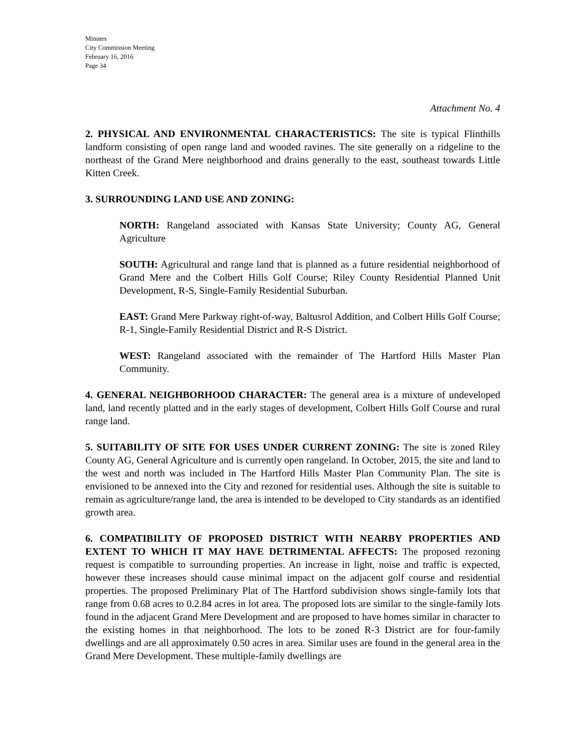Minutes
City Commission Meeting
February 16, 2016
Page 34
Attachment No. 4
2. PHYSICAL AND ENVIRONMENTAL CHARACTERISTICS: The site is typical Flinthills landform consisting of open range land and wooded ravines. The site generally on a ridgeline to the northeast of the Grand Mere neighborhood and drains generally to the east, southeast towards Little Kitten Creek.
3. SURROUNDING LAND USE AND ZONING:
NORTH: Rangeland associated with Kansas State University; County AG, General Agriculture
SOUTH: Agricultural and range land that is planned as a future residential neighborhood of Grand Mere and the Colbert Hills Golf Course; Riley County Residential Planned Unit Development, R-S, Single-Family Residential Suburban.
EAST: Grand Mere Parkway right-of-way, Baltusrol Addition, and Colbert Hills Golf Course; R-1, Single-Family Residential District and R-S District.
WEST: Rangeland associated with the remainder of The Hartford Hills Master Plan Community.
4. GENERAL NEIGHBORHOOD CHARACTER: The general area is a mixture of undeveloped land, land recently platted and in the early stages of development, Colbert Hills Golf Course and rural range land.
5. SUITABILITY OF SITE FOR USES UNDER CURRENT ZONING: The site is zoned Riley County AG, General Agriculture and is currently open rangeland. In October, 2015, the site and land to the west and north was included in The Hartford Hills Master Plan Community Plan. The site is envisioned to be annexed into the City and rezoned for residential uses. Although the site is suitable to remain as agriculture/range land, the area is intended to be developed to City standards as an identified growth area.
6. COMPATIBILITY OF PROPOSED DISTRICT WITH NEARBY PROPERTIES AND EXTENT TO WHICH IT MAY HAVE DETRIMENTAL AFFECTS: The proposed rezoning request is compatible to surrounding properties. An increase in light, noise and traffic is expected, however these increases should cause minimal impact on the adjacent golf course and residential properties. The proposed Preliminary Plat of The Hartford subdivision shows single-family lots that range from 0.68 acres to 0.2.84 acres in lot area. The proposed lots are similar to the single-family lots found in the adjacent Grand Mere Development and are proposed to have homes similar in character to the existing homes in that neighborhood. The lots to be zoned R-3 District are for four-family dwellings and are all approximately 0.50 acres in area. Similar uses are found in the general area in the Grand Mere Development. These multiple-family dwellings are